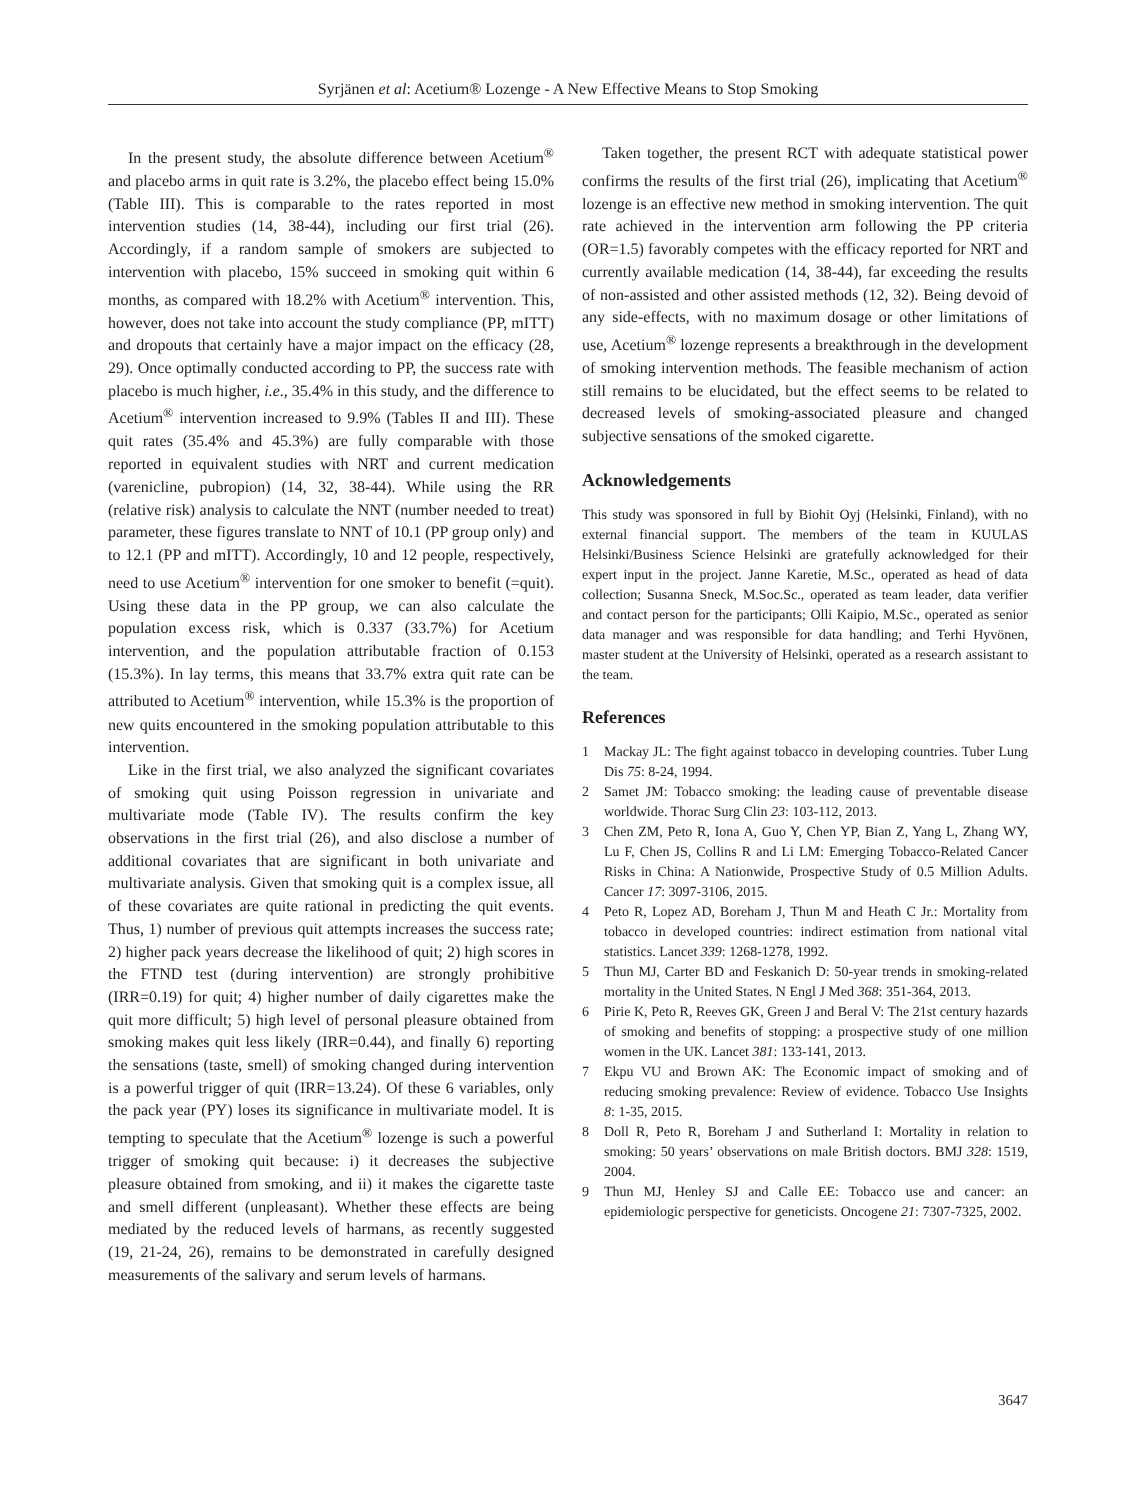Syrjänen et al: Acetium® Lozenge - A New Effective Means to Stop Smoking
In the present study, the absolute difference between Acetium<sup>®</sup> and placebo arms in quit rate is 3.2%, the placebo effect being 15.0% (Table III). This is comparable to the rates reported in most intervention studies (14, 38-44), including our first trial (26). Accordingly, if a random sample of smokers are subjected to intervention with placebo, 15% succeed in smoking quit within 6 months, as compared with 18.2% with Acetium<sup>®</sup> intervention. This, however, does not take into account the study compliance (PP, mITT) and dropouts that certainly have a major impact on the efficacy (28, 29). Once optimally conducted according to PP, the success rate with placebo is much higher, i.e., 35.4% in this study, and the difference to Acetium<sup>®</sup> intervention increased to 9.9% (Tables II and III). These quit rates (35.4% and 45.3%) are fully comparable with those reported in equivalent studies with NRT and current medication (varenicline, pubropion) (14, 32, 38-44). While using the RR (relative risk) analysis to calculate the NNT (number needed to treat) parameter, these figures translate to NNT of 10.1 (PP group only) and to 12.1 (PP and mITT). Accordingly, 10 and 12 people, respectively, need to use Acetium<sup>®</sup> intervention for one smoker to benefit (=quit). Using these data in the PP group, we can also calculate the population excess risk, which is 0.337 (33.7%) for Acetium intervention, and the population attributable fraction of 0.153 (15.3%). In lay terms, this means that 33.7% extra quit rate can be attributed to Acetium<sup>®</sup> intervention, while 15.3% is the proportion of new quits encountered in the smoking population attributable to this intervention.
Like in the first trial, we also analyzed the significant covariates of smoking quit using Poisson regression in univariate and multivariate mode (Table IV). The results confirm the key observations in the first trial (26), and also disclose a number of additional covariates that are significant in both univariate and multivariate analysis. Given that smoking quit is a complex issue, all of these covariates are quite rational in predicting the quit events. Thus, 1) number of previous quit attempts increases the success rate; 2) higher pack years decrease the likelihood of quit; 2) high scores in the FTND test (during intervention) are strongly prohibitive (IRR=0.19) for quit; 4) higher number of daily cigarettes make the quit more difficult; 5) high level of personal pleasure obtained from smoking makes quit less likely (IRR=0.44), and finally 6) reporting the sensations (taste, smell) of smoking changed during intervention is a powerful trigger of quit (IRR=13.24). Of these 6 variables, only the pack year (PY) loses its significance in multivariate model. It is tempting to speculate that the Acetium<sup>®</sup> lozenge is such a powerful trigger of smoking quit because: i) it decreases the subjective pleasure obtained from smoking, and ii) it makes the cigarette taste and smell different (unpleasant). Whether these effects are being mediated by the reduced levels of harmans, as recently suggested (19, 21-24, 26), remains to be demonstrated in carefully designed measurements of the salivary and serum levels of harmans.
Taken together, the present RCT with adequate statistical power confirms the results of the first trial (26), implicating that Acetium<sup>®</sup> lozenge is an effective new method in smoking intervention. The quit rate achieved in the intervention arm following the PP criteria (OR=1.5) favorably competes with the efficacy reported for NRT and currently available medication (14, 38-44), far exceeding the results of non-assisted and other assisted methods (12, 32). Being devoid of any side-effects, with no maximum dosage or other limitations of use, Acetium<sup>®</sup> lozenge represents a breakthrough in the development of smoking intervention methods. The feasible mechanism of action still remains to be elucidated, but the effect seems to be related to decreased levels of smoking-associated pleasure and changed subjective sensations of the smoked cigarette.
Acknowledgements
This study was sponsored in full by Biohit Oyj (Helsinki, Finland), with no external financial support. The members of the team in KUULAS Helsinki/Business Science Helsinki are gratefully acknowledged for their expert input in the project. Janne Karetie, M.Sc., operated as head of data collection; Susanna Sneck, M.Soc.Sc., operated as team leader, data verifier and contact person for the participants; Olli Kaipio, M.Sc., operated as senior data manager and was responsible for data handling; and Terhi Hyvönen, master student at the University of Helsinki, operated as a research assistant to the team.
References
1 Mackay JL: The fight against tobacco in developing countries. Tuber Lung Dis 75: 8-24, 1994.
2 Samet JM: Tobacco smoking: the leading cause of preventable disease worldwide. Thorac Surg Clin 23: 103-112, 2013.
3 Chen ZM, Peto R, Iona A, Guo Y, Chen YP, Bian Z, Yang L, Zhang WY, Lu F, Chen JS, Collins R and Li LM: Emerging Tobacco-Related Cancer Risks in China: A Nationwide, Prospective Study of 0.5 Million Adults. Cancer 17: 3097-3106, 2015.
4 Peto R, Lopez AD, Boreham J, Thun M and Heath C Jr.: Mortality from tobacco in developed countries: indirect estimation from national vital statistics. Lancet 339: 1268-1278, 1992.
5 Thun MJ, Carter BD and Feskanich D: 50-year trends in smoking-related mortality in the United States. N Engl J Med 368: 351-364, 2013.
6 Pirie K, Peto R, Reeves GK, Green J and Beral V: The 21st century hazards of smoking and benefits of stopping: a prospective study of one million women in the UK. Lancet 381: 133-141, 2013.
7 Ekpu VU and Brown AK: The Economic impact of smoking and of reducing smoking prevalence: Review of evidence. Tobacco Use Insights 8: 1-35, 2015.
8 Doll R, Peto R, Boreham J and Sutherland I: Mortality in relation to smoking: 50 years’ observations on male British doctors. BMJ 328: 1519, 2004.
9 Thun MJ, Henley SJ and Calle EE: Tobacco use and cancer: an epidemiologic perspective for geneticists. Oncogene 21: 7307-7325, 2002.
3647